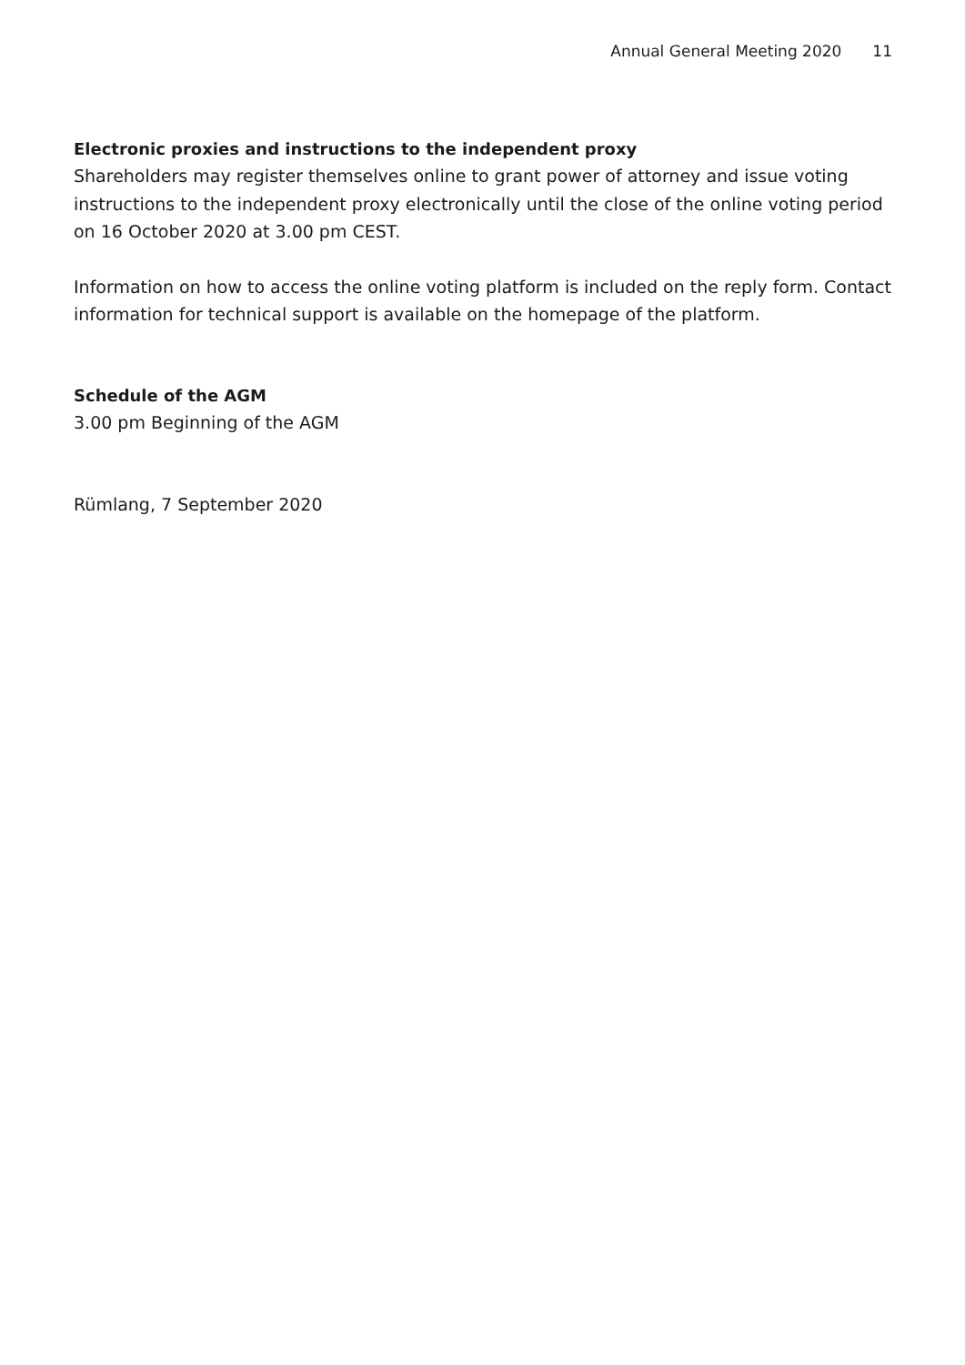Annual General Meeting 2020 11
Electronic proxies and instructions to the independent proxy
Shareholders may register themselves online to grant power of attorney and issue voting instructions to the independent proxy electronically until the close of the online voting period on 16 October 2020 at 3.00 pm CEST.
Information on how to access the online voting platform is included on the reply form. Contact information for technical support is available on the homepage of the platform.
Schedule of the AGM
3.00 pm Beginning of the AGM
Rümlang, 7 September 2020